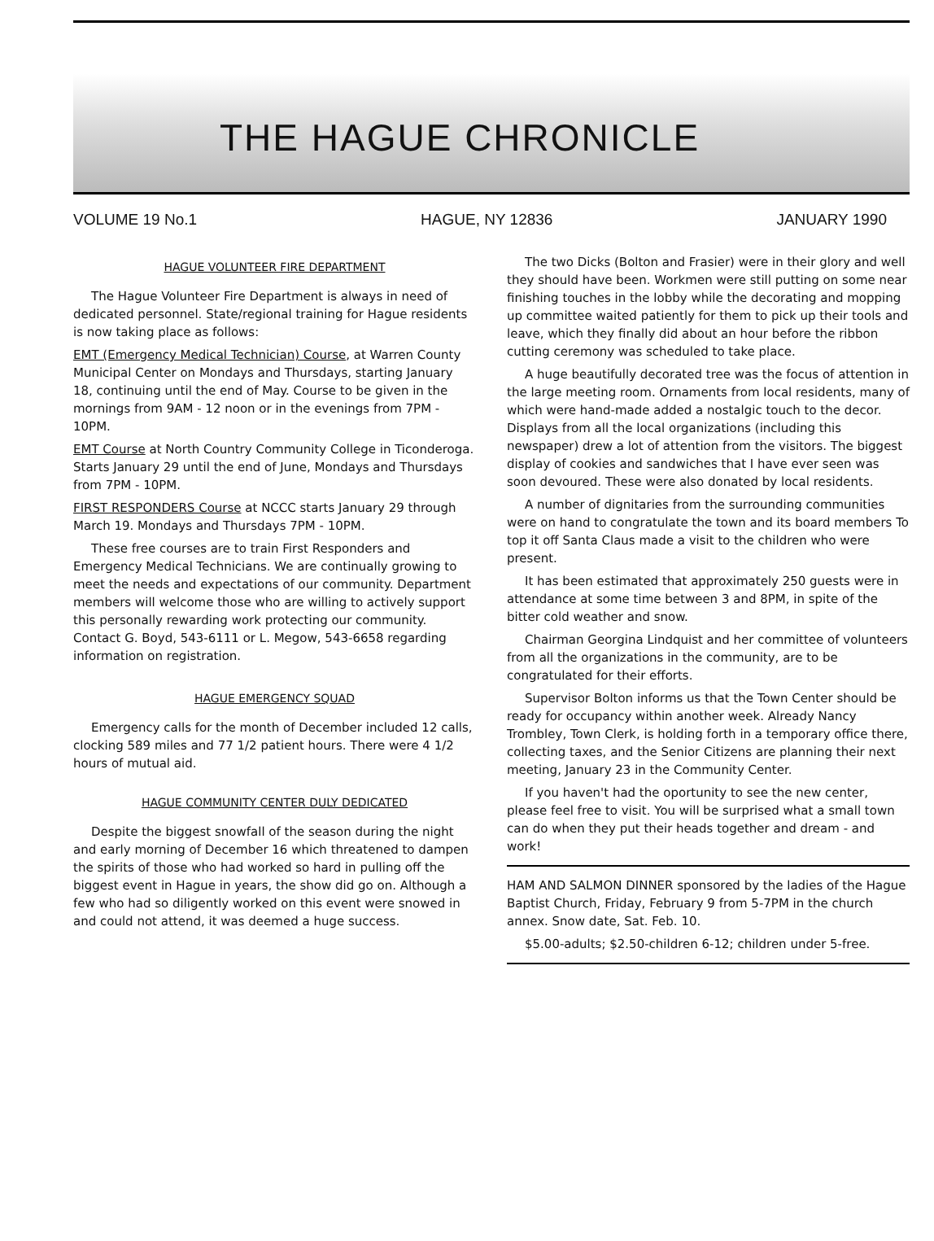THE HAGUE CHRONICLE
VOLUME 19 No.1 HAGUE, NY 12836 JANUARY 1990
HAGUE VOLUNTEER FIRE DEPARTMENT
The Hague Volunteer Fire Department is always in need of dedicated personnel. State/regional training for Hague residents is now taking place as follows:
EMT (Emergency Medical Technician) Course, at Warren County Municipal Center on Mondays and Thursdays, starting January 18, continuing until the end of May. Course to be given in the mornings from 9AM - 12 noon or in the evenings from 7PM - 10PM.
EMT Course at North Country Community College in Ticonderoga. Starts January 29 until the end of June, Mondays and Thursdays from 7PM - 10PM.
FIRST RESPONDERS Course at NCCC starts January 29 through March 19. Mondays and Thursdays 7PM - 10PM.
These free courses are to train First Responders and Emergency Medical Technicians. We are continually growing to meet the needs and expectations of our community. Department members will welcome those who are willing to actively support this personally rewarding work protecting our community. Contact G. Boyd, 543-6111 or L. Megow, 543-6658 regarding information on registration.
HAGUE EMERGENCY SQUAD
Emergency calls for the month of December included 12 calls, clocking 589 miles and 77 1/2 patient hours. There were 4 1/2 hours of mutual aid.
HAGUE COMMUNITY CENTER DULY DEDICATED
Despite the biggest snowfall of the season during the night and early morning of December 16 which threatened to dampen the spirits of those who had worked so hard in pulling off the biggest event in Hague in years, the show did go on. Although a few who had so diligently worked on this event were snowed in and could not attend, it was deemed a huge success.
The two Dicks (Bolton and Frasier) were in their glory and well they should have been. Workmen were still putting on some near finishing touches in the lobby while the decorating and mopping up committee waited patiently for them to pick up their tools and leave, which they finally did about an hour before the ribbon cutting ceremony was scheduled to take place.
A huge beautifully decorated tree was the focus of attention in the large meeting room. Ornaments from local residents, many of which were hand-made added a nostalgic touch to the decor. Displays from all the local organizations (including this newspaper) drew a lot of attention from the visitors. The biggest display of cookies and sandwiches that I have ever seen was soon devoured. These were also donated by local residents.
A number of dignitaries from the surrounding communities were on hand to congratulate the town and its board members To top it off Santa Claus made a visit to the children who were present.
It has been estimated that approximately 250 guests were in attendance at some time between 3 and 8PM, in spite of the bitter cold weather and snow.
Chairman Georgina Lindquist and her committee of volunteers from all the organizations in the community, are to be congratulated for their efforts.
Supervisor Bolton informs us that the Town Center should be ready for occupancy within another week. Already Nancy Trombley, Town Clerk, is holding forth in a temporary office there, collecting taxes, and the Senior Citizens are planning their next meeting, January 23 in the Community Center.
If you haven't had the oportunity to see the new center, please feel free to visit. You will be surprised what a small town can do when they put their heads together and dream - and work!
HAM AND SALMON DINNER sponsored by the ladies of the Hague Baptist Church, Friday, February 9 from 5-7PM in the church annex. Snow date, Sat. Feb. 10.
$5.00-adults; $2.50-children 6-12; children under 5-free.